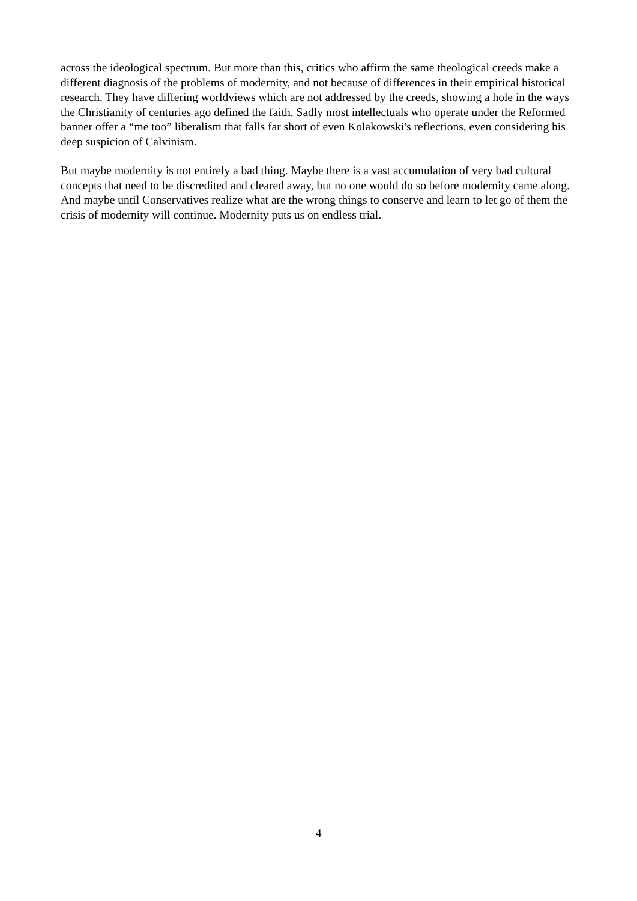across the ideological spectrum. But more than this, critics who affirm the same theological creeds make a different diagnosis of the problems of modernity, and not because of differences in their empirical historical research. They have differing worldviews which are not addressed by the creeds, showing a hole in the ways the Christianity of centuries ago defined the faith. Sadly most intellectuals who operate under the Reformed banner offer a “me too” liberalism that falls far short of even Kolakowski's reflections, even considering his deep suspicion of Calvinism.
But maybe modernity is not entirely a bad thing. Maybe there is a vast accumulation of very bad cultural concepts that need to be discredited and cleared away, but no one would do so before modernity came along. And maybe until Conservatives realize what are the wrong things to conserve and learn to let go of them the crisis of modernity will continue. Modernity puts us on endless trial.
4